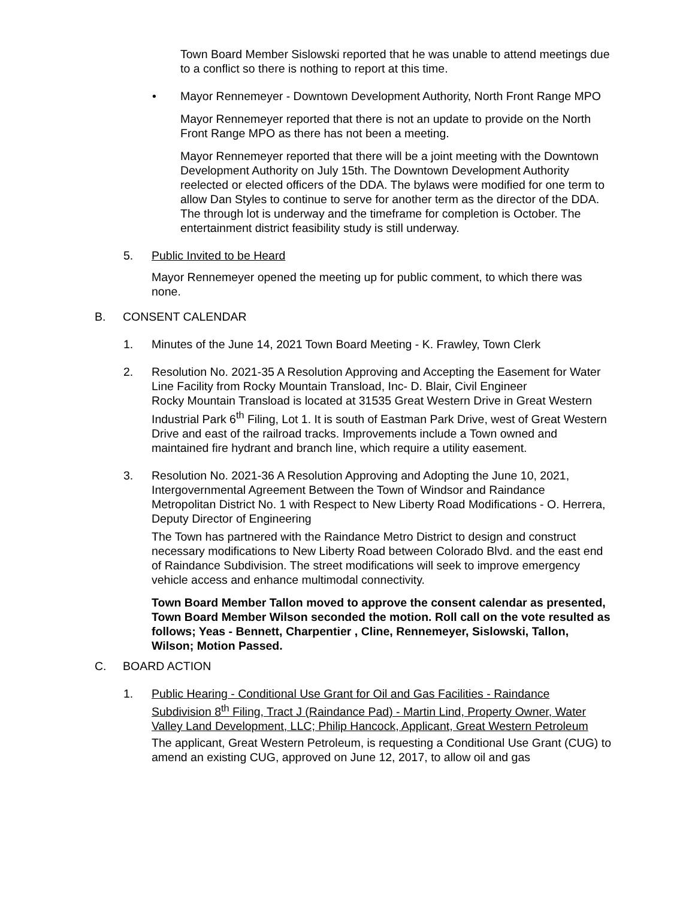Town Board Member Sislowski reported that he was unable to attend meetings due to a conflict so there is nothing to report at this time.
• Mayor Rennemeyer - Downtown Development Authority, North Front Range MPO
Mayor Rennemeyer reported that there is not an update to provide on the North Front Range MPO as there has not been a meeting.
Mayor Rennemeyer reported that there will be a joint meeting with the Downtown Development Authority on July 15th. The Downtown Development Authority reelected or elected officers of the DDA. The bylaws were modified for one term to allow Dan Styles to continue to serve for another term as the director of the DDA. The through lot is underway and the timeframe for completion is October. The entertainment district feasibility study is still underway.
5. Public Invited to be Heard
Mayor Rennemeyer opened the meeting up for public comment, to which there was none.
B. CONSENT CALENDAR
1. Minutes of the June 14, 2021 Town Board Meeting - K. Frawley, Town Clerk
2. Resolution No. 2021-35 A Resolution Approving and Accepting the Easement for Water Line Facility from Rocky Mountain Transload, Inc- D. Blair, Civil Engineer
Rocky Mountain Transload is located at 31535 Great Western Drive in Great Western Industrial Park 6<sup>th</sup> Filing, Lot 1. It is south of Eastman Park Drive, west of Great Western Drive and east of the railroad tracks. Improvements include a Town owned and maintained fire hydrant and branch line, which require a utility easement.
3. Resolution No. 2021-36 A Resolution Approving and Adopting the June 10, 2021, Intergovernmental Agreement Between the Town of Windsor and Raindance Metropolitan District No. 1 with Respect to New Liberty Road Modifications - O. Herrera, Deputy Director of Engineering
The Town has partnered with the Raindance Metro District to design and construct necessary modifications to New Liberty Road between Colorado Blvd. and the east end of Raindance Subdivision. The street modifications will seek to improve emergency vehicle access and enhance multimodal connectivity.
Town Board Member Tallon moved to approve the consent calendar as presented, Town Board Member Wilson seconded the motion. Roll call on the vote resulted as follows; Yeas - Bennett, Charpentier , Cline, Rennemeyer, Sislowski, Tallon, Wilson; Motion Passed.
C. BOARD ACTION
1. Public Hearing - Conditional Use Grant for Oil and Gas Facilities - Raindance Subdivision 8<sup>th</sup> Filing, Tract J (Raindance Pad) - Martin Lind, Property Owner, Water Valley Land Development, LLC; Philip Hancock, Applicant, Great Western Petroleum
The applicant, Great Western Petroleum, is requesting a Conditional Use Grant (CUG) to amend an existing CUG, approved on June 12, 2017, to allow oil and gas